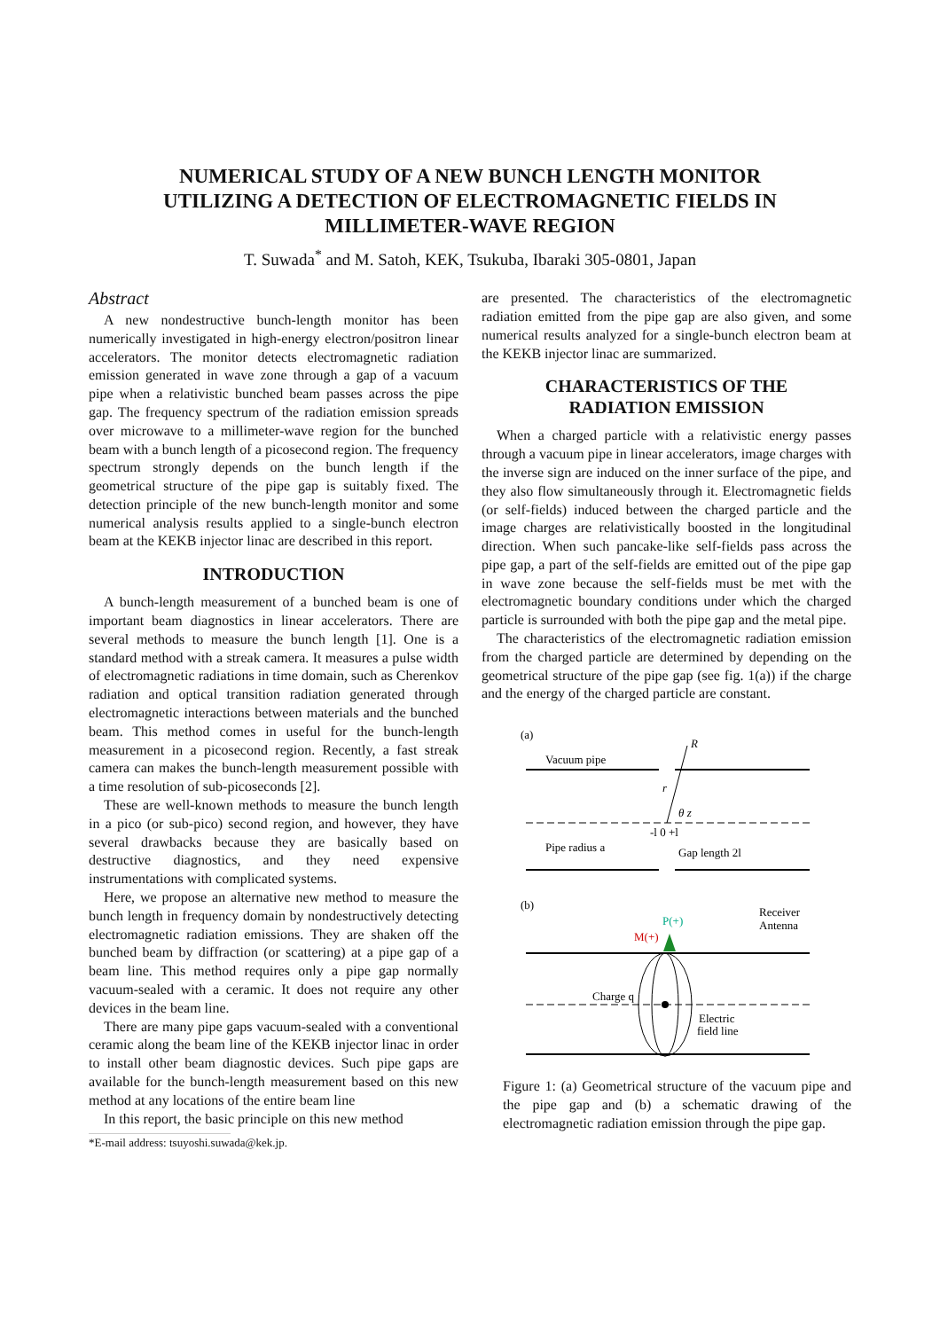NUMERICAL STUDY OF A NEW BUNCH LENGTH MONITOR
UTILIZING A DETECTION OF ELECTROMAGNETIC FIELDS IN
MILLIMETER-WAVE REGION
T. Suwada<sup>*</sup> and M. Satoh, KEK, Tsukuba, Ibaraki 305-0801, Japan
Abstract
A new nondestructive bunch-length monitor has been numerically investigated in high-energy electron/positron linear accelerators. The monitor detects electromagnetic radiation emission generated in wave zone through a gap of a vacuum pipe when a relativistic bunched beam passes across the pipe gap. The frequency spectrum of the radiation emission spreads over microwave to a millimeter-wave region for the bunched beam with a bunch length of a picosecond region. The frequency spectrum strongly depends on the bunch length if the geometrical structure of the pipe gap is suitably fixed. The detection principle of the new bunch-length monitor and some numerical analysis results applied to a single-bunch electron beam at the KEKB injector linac are described in this report.
INTRODUCTION
A bunch-length measurement of a bunched beam is one of important beam diagnostics in linear accelerators. There are several methods to measure the bunch length [1]. One is a standard method with a streak camera. It measures a pulse width of electromagnetic radiations in time domain, such as Cherenkov radiation and optical transition radiation generated through electromagnetic interactions between materials and the bunched beam. This method comes in useful for the bunch-length measurement in a picosecond region. Recently, a fast streak camera can makes the bunch-length measurement possible with a time resolution of sub-picoseconds [2].
These are well-known methods to measure the bunch length in a pico (or sub-pico) second region, and however, they have several drawbacks because they are basically based on destructive diagnostics, and they need expensive instrumentations with complicated systems.
Here, we propose an alternative new method to measure the bunch length in frequency domain by nondestructively detecting electromagnetic radiation emissions. They are shaken off the bunched beam by diffraction (or scattering) at a pipe gap of a beam line. This method requires only a pipe gap normally vacuum-sealed with a ceramic. It does not require any other devices in the beam line.
There are many pipe gaps vacuum-sealed with a conventional ceramic along the beam line of the KEKB injector linac in order to install other beam diagnostic devices. Such pipe gaps are available for the bunch-length measurement based on this new method at any locations of the entire beam line
In this report, the basic principle on this new method
*E-mail address: tsuyoshi.suwada@kek.jp.
are presented. The characteristics of the electromagnetic radiation emitted from the pipe gap are also given, and some numerical results analyzed for a single-bunch electron beam at the KEKB injector linac are summarized.
CHARACTERISTICS OF THE
RADIATION EMISSION
When a charged particle with a relativistic energy passes through a vacuum pipe in linear accelerators, image charges with the inverse sign are induced on the inner surface of the pipe, and they also flow simultaneously through it. Electromagnetic fields (or self-fields) induced between the charged particle and the image charges are relativistically boosted in the longitudinal direction. When such pancake-like self-fields pass across the pipe gap, a part of the self-fields are emitted out of the pipe gap in wave zone because the self-fields must be met with the electromagnetic boundary conditions under which the charged particle is surrounded with both the pipe gap and the metal pipe.
The characteristics of the electromagnetic radiation emission from the charged particle are determined by depending on the geometrical structure of the pipe gap (see fig. 1(a)) if the charge and the energy of the charged particle are constant.
(a)
Vacuum pipe
R
r
θ z
-l 0 +l
Pipe radius a
Gap length 2l
(b)
Receiver
Antenna
P(+)
M(+)
Charge q
Electric
field line
Figure 1: (a) Geometrical structure of the vacuum pipe and the pipe gap and (b) a schematic drawing of the electromagnetic radiation emission through the pipe gap.